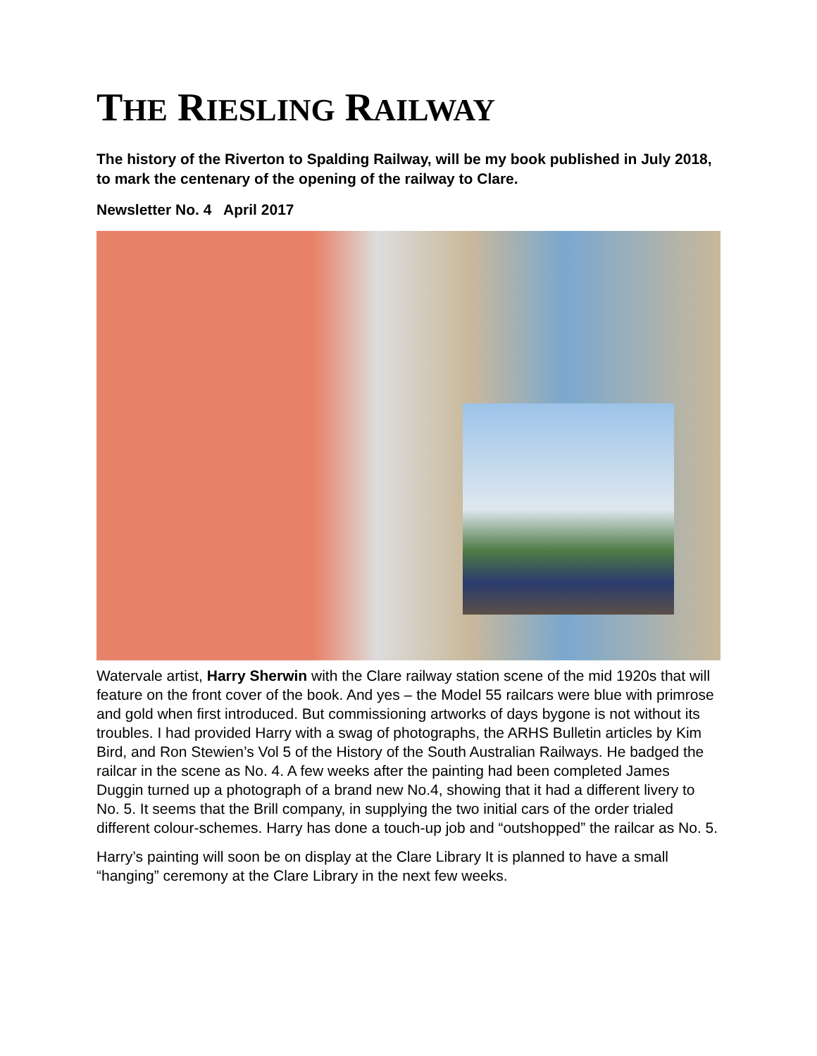THE RIESLING RAILWAY
The history of the Riverton to Spalding Railway, will be my book published in July 2018, to mark the centenary of the opening of the railway to Clare.
Newsletter No. 4 April 2017
Watervale artist, Harry Sherwin with the Clare railway station scene of the mid 1920s that will feature on the front cover of the book. And yes – the Model 55 railcars were blue with primrose and gold when first introduced. But commissioning artworks of days bygone is not without its troubles. I had provided Harry with a swag of photographs, the ARHS Bulletin articles by Kim Bird, and Ron Stewien’s Vol 5 of the History of the South Australian Railways. He badged the railcar in the scene as No. 4. A few weeks after the painting had been completed James Duggin turned up a photograph of a brand new No.4, showing that it had a different livery to No. 5. It seems that the Brill company, in supplying the two initial cars of the order trialed different colour-schemes. Harry has done a touch-up job and “outshopped” the railcar as No. 5.
Harry’s painting will soon be on display at the Clare Library It is planned to have a small “hanging” ceremony at the Clare Library in the next few weeks.